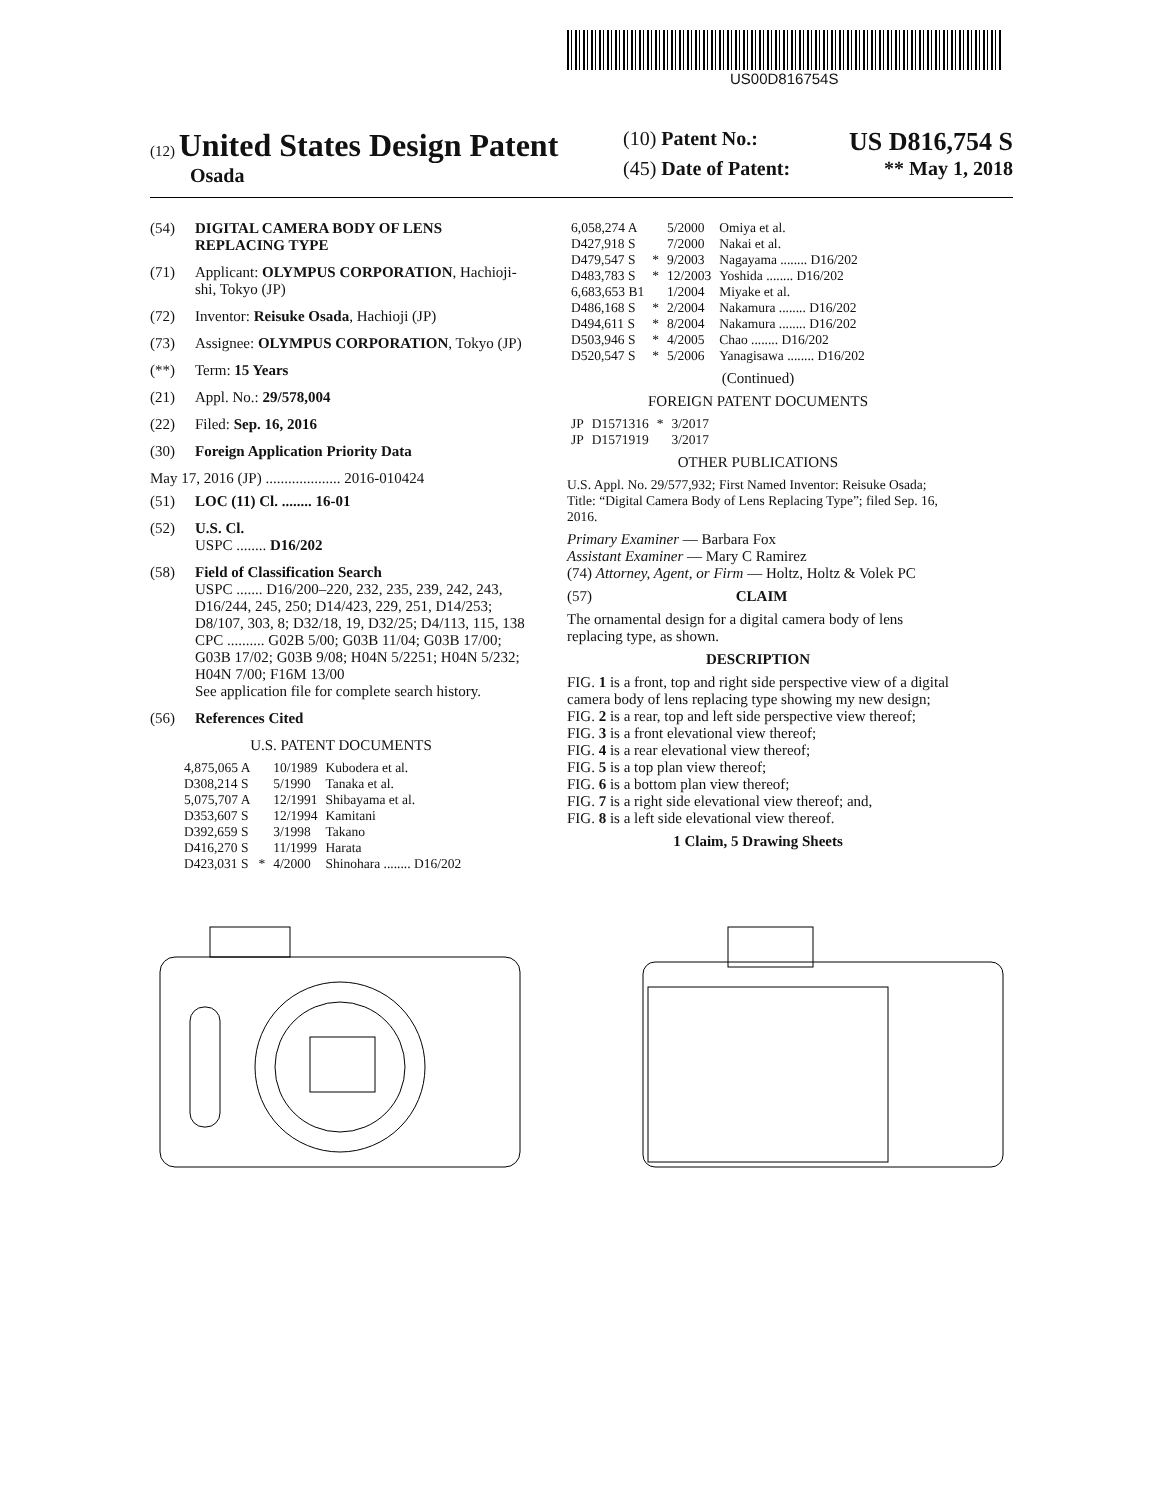US00D816754S
(12) United States Design Patent
Osada
(10) Patent No.: US D816,754 S
(45) Date of Patent: ** May 1, 2018
(54) DIGITAL CAMERA BODY OF LENS REPLACING TYPE
(71) Applicant: OLYMPUS CORPORATION, Hachioji-shi, Tokyo (JP)
(72) Inventor: Reisuke Osada, Hachioji (JP)
(73) Assignee: OLYMPUS CORPORATION, Tokyo (JP)
(**) Term: 15 Years
(21) Appl. No.: 29/578,004
(22) Filed: Sep. 16, 2016
(30) Foreign Application Priority Data
May 17, 2016 (JP) .................... 2016-010424
(51) LOC (11) Cl. ........ 16-01
(52) U.S. Cl.
USPC ........ D16/202
(58) Field of Classification Search
USPC ....... D16/200–220, 232, 235, 239, 242, 243, D16/244, 245, 250; D14/423, 229, 251, D14/253; D8/107, 303, 8; D32/18, 19, D32/25; D4/113, 115, 138
CPC .......... G02B 5/00; G03B 11/04; G03B 17/00; G03B 17/02; G03B 9/08; H04N 5/2251; H04N 5/232; H04N 7/00; F16M 13/00
See application file for complete search history.
(56) References Cited
U.S. PATENT DOCUMENTS
| 4,875,065 A | | 10/1989 | Kubodera et al. |
| D308,214 S | | 5/1990 | Tanaka et al. |
| 5,075,707 A | | 12/1991 | Shibayama et al. |
| D353,607 S | | 12/1994 | Kamitani |
| D392,659 S | | 3/1998 | Takano |
| D416,270 S | | 11/1999 | Harata |
| D423,031 S | * | 4/2000 | Shinohara ........ D16/202 |
| 6,058,274 A | | 5/2000 | Omiya et al. |
| D427,918 S | | 7/2000 | Nakai et al. |
| D479,547 S | * | 9/2003 | Nagayama ........ D16/202 |
| D483,783 S | * | 12/2003 | Yoshida ........ D16/202 |
| 6,683,653 B1 | | 1/2004 | Miyake et al. |
| D486,168 S | * | 2/2004 | Nakamura ........ D16/202 |
| D494,611 S | * | 8/2004 | Nakamura ........ D16/202 |
| D503,946 S | * | 4/2005 | Chao ........ D16/202 |
| D520,547 S | * | 5/2006 | Yanagisawa ........ D16/202 |
(Continued)
FOREIGN PATENT DOCUMENTS
| JP | D1571316 | * | 3/2017 |
| JP | D1571919 | | 3/2017 |
OTHER PUBLICATIONS
U.S. Appl. No. 29/577,932; First Named Inventor: Reisuke Osada; Title: “Digital Camera Body of Lens Replacing Type”; filed Sep. 16, 2016.
Primary Examiner — Barbara Fox
Assistant Examiner — Mary C Ramirez
(74) Attorney, Agent, or Firm — Holtz, Holtz & Volek PC
(57) CLAIM
The ornamental design for a digital camera body of lens replacing type, as shown.
DESCRIPTION
FIG. 1 is a front, top and right side perspective view of a digital camera body of lens replacing type showing my new design;
FIG. 2 is a rear, top and left side perspective view thereof;
FIG. 3 is a front elevational view thereof;
FIG. 4 is a rear elevational view thereof;
FIG. 5 is a top plan view thereof;
FIG. 6 is a bottom plan view thereof;
FIG. 7 is a right side elevational view thereof; and,
FIG. 8 is a left side elevational view thereof.
1 Claim, 5 Drawing Sheets